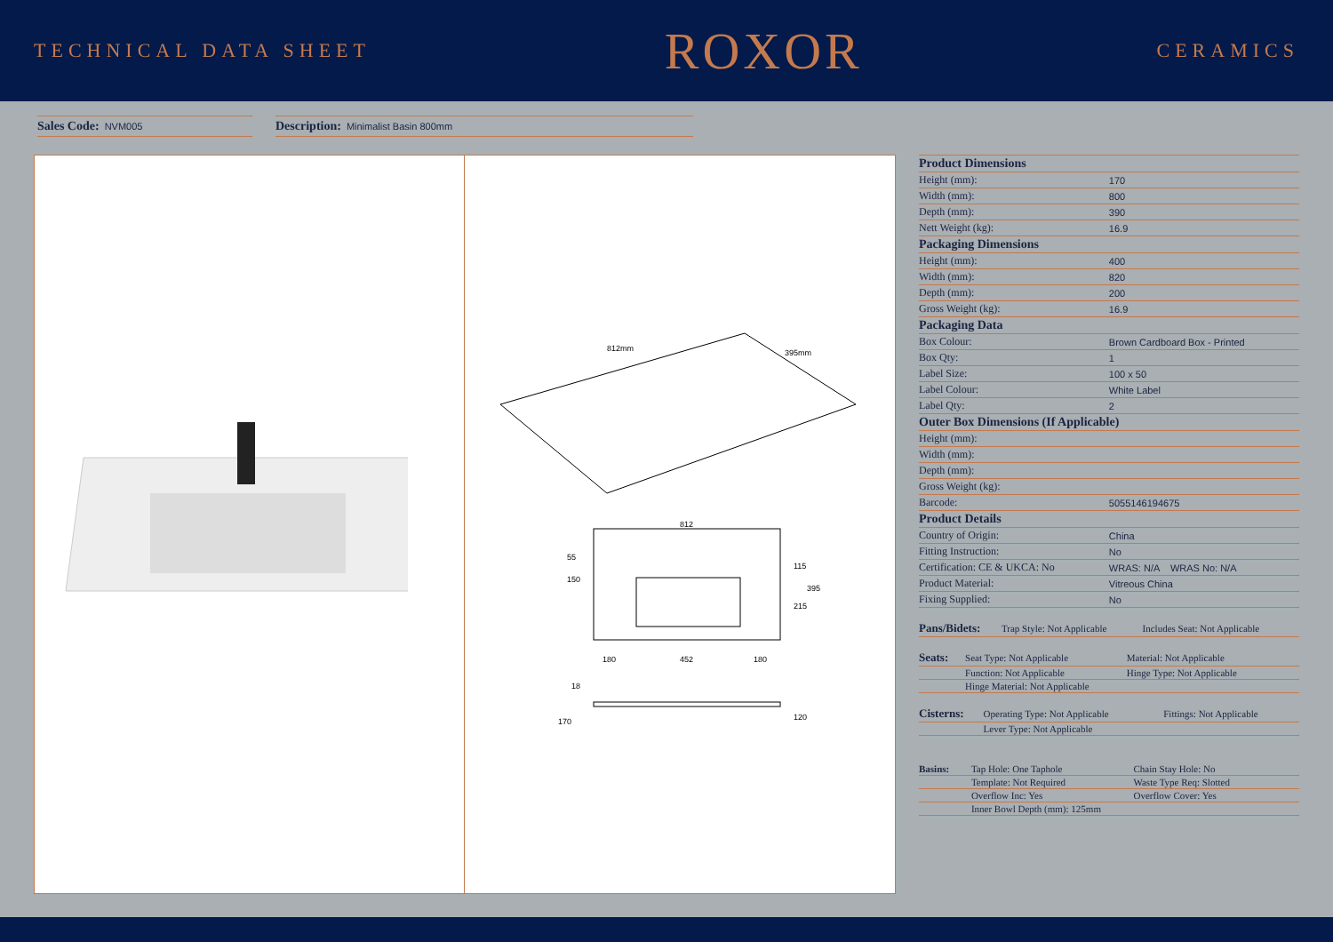TECHNICAL DATA SHEET
ROXOR
CERAMICS
Sales Code: NVM005
Description: Minimalist Basin 800mm
812mm
395mm
812
180
452
180
150
55
115
215
395
18
170
120
| Product Dimensions | |
| --- | --- |
| Height (mm): | 170 |
| Width (mm): | 800 |
| Depth (mm): | 390 |
| Nett Weight (kg): | 16.9 |
| Packaging Dimensions | |
| Height (mm): | 400 |
| Width (mm): | 820 |
| Depth (mm): | 200 |
| Gross Weight (kg): | 16.9 |
| Packaging Data | |
| Box Colour: | Brown Cardboard Box - Printed |
| Box Qty: | 1 |
| Label Size: | 100 x 50 |
| Label Colour: | White Label |
| Label Qty: | 2 |
| Outer Box Dimensions (If Applicable) | |
| Height (mm): | |
| Width (mm): | |
| Depth (mm): | |
| Gross Weight (kg): | |
| Barcode: | 5055146194675 |
| Product Details | |
| Country of Origin: | China |
| Fitting Instruction: | No |
| Certification: CE & UKCA: No | WRAS: N/A WRAS No: N/A |
| Product Material: | Vitreous China |
| Fixing Supplied: | No |
| Pans/Bidets: | Trap Style: Not Applicable | Includes Seat: Not Applicable |
| Seats: | Seat Type: Not Applicable | Material: Not Applicable |
| | Function: Not Applicable | Hinge Type: Not Applicable |
| | Hinge Material: Not Applicable | |
| Cisterns: | Operating Type: Not Applicable | Fittings: Not Applicable |
| | Lever Type: Not Applicable | |
| Basins: | Tap Hole: One Taphole | Chain Stay Hole: No |
| | Template: Not Required | Waste Type Req: Slotted |
| | Overflow Inc: Yes | Overflow Cover: Yes |
| | Inner Bowl Depth (mm): 125mm | |